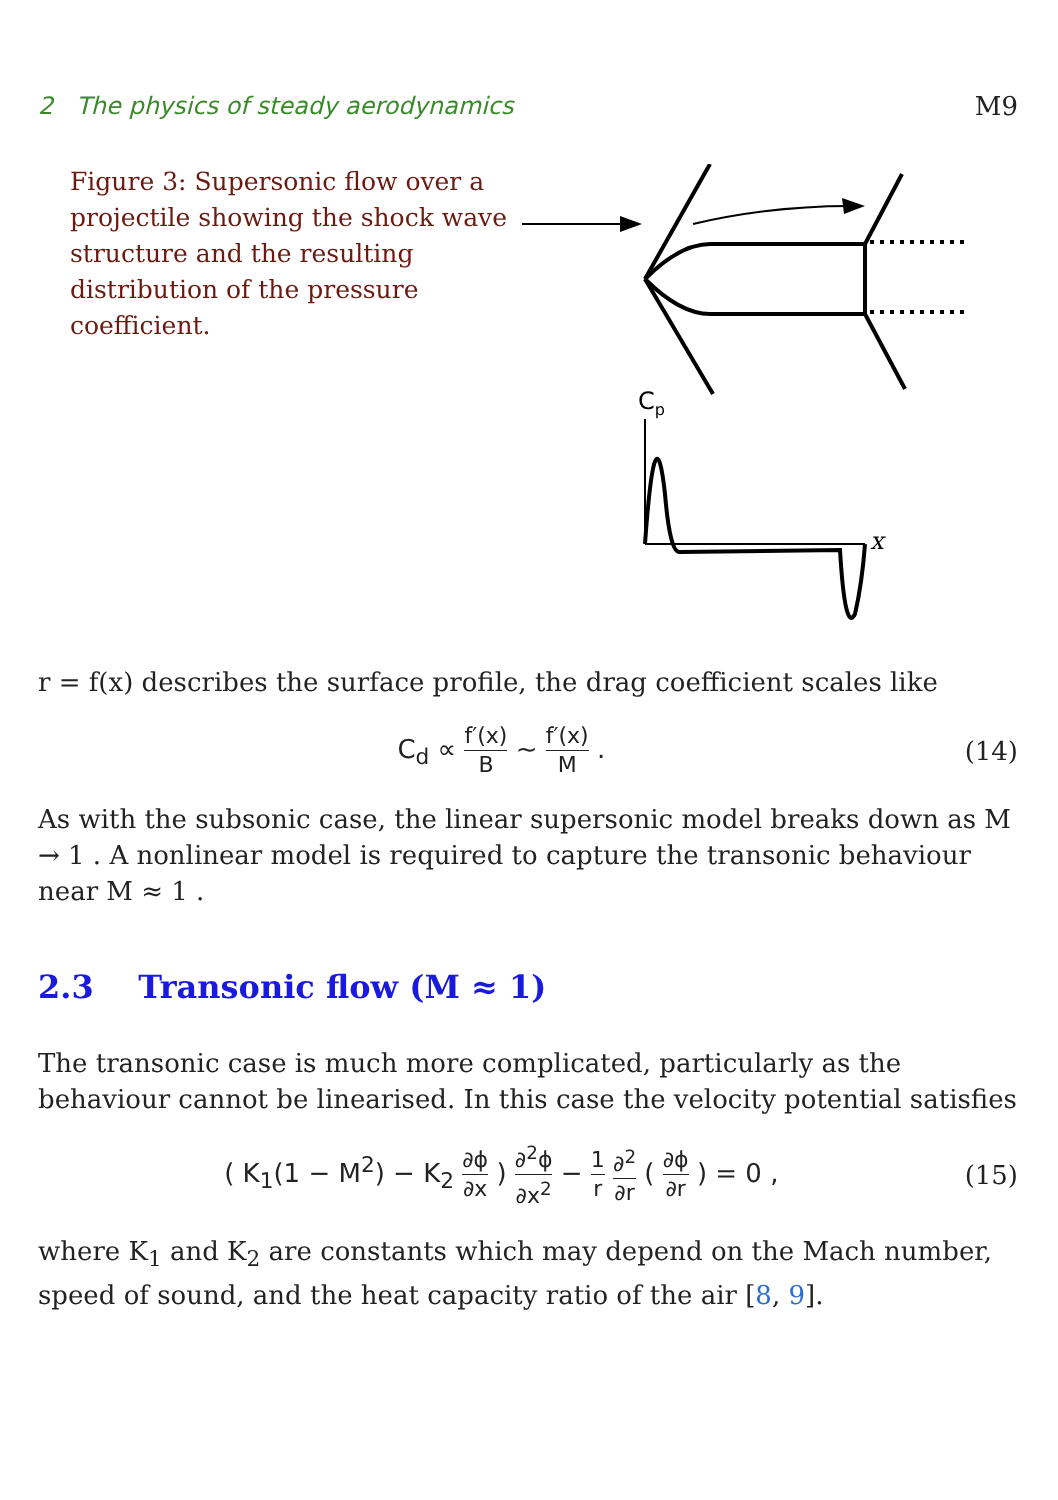2 The physics of steady aerodynamics M9
Figure 3: Supersonic flow over a projectile showing the shock wave structure and the resulting distribution of the pressure coefficient.
Cp
x
r = f(x) describes the surface profile, the drag coefficient scales like
C<sub>d</sub> ∝ f′(x) B ∼ f′(x) M . (14)
As with the subsonic case, the linear supersonic model breaks down as M → 1 . A nonlinear model is required to capture the transonic behaviour near M ≈ 1 .
2.3 Transonic flow (M ≈ 1)
The transonic case is much more complicated, particularly as the behaviour cannot be linearised. In this case the velocity potential satisfies
( K<sub>1</sub>(1 − M<sup>2</sup>) − K<sub>2</sub> ∂ϕ ∂x ) ∂<sup>2</sup>ϕ ∂x<sup>2</sup> − 1 r ∂<sup>2</sup> ∂r ( ∂ϕ ∂r ) = 0 , (15)
where K<sub>1</sub> and K<sub>2</sub> are constants which may depend on the Mach number, speed of sound, and the heat capacity ratio of the air [8, 9].